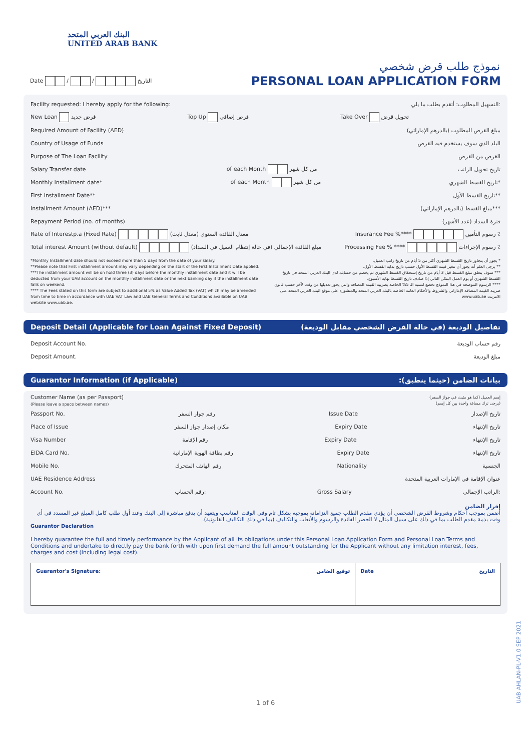البنك العربي المتحد
UNITED ARAB BANK
نموذج طلب قرض شخصي
Date / / التاريخ PERSONAL LOAN APPLICATION FORM
Facility requested: I hereby apply for the following: التسهيل المطلوب: أتقدم بطلب ما يلي:
New Loan قرض جديد Top Up قرض إضافي Take Over تحويل قرض
Required Amount of Facility (AED) مبلغ القرض المطلوب (بالدرهم الإماراتي)
Country of Usage of Funds البلد الذي سوف يستخدم فيه القرض
Purpose of The Loan Facility الغرض من القرض
Salary Transfer date of each Month من كل شهر تاريخ تحويل الراتب
Monthly Installment date* of each Month من كل شهر تاريخ القسط الشهري*
First Installment Date** تاريخ القسط الأول**
Installment Amount (AED)*** مبلغ القسط (بالدرهم الإماراتي)***
Repayment Period (no. of months) فترة السداد (عدد الأشهر)
Rate of Interestp.a (Fixed Rate) معدل الفائدة السنوي (معدل ثابت) Insurance Fee %**** رسوم التأمين ٪
Total interest Amount (without default) مبلغ الفائدة الإجمالي (في حالة إنتظام العميل في السداد) Processing Fee % **** رسوم الإجراءات ٪
*Monthly Installment date should not exceed more than 5 days from the date of your salary.
**Please note that First installment amount may vary depending on the start of the First Installment Date applied.
***The installment amount will be on hold three (3) days before the monthly installment date and it will be deducted from your UAB account on the monthly installment date or the next banking day if the installment date falls on weekend.
**** The Fees stated on this form are subject to additional 5% as Value Added Tax (VAT) which may be amended from time to time in accordance with UAE VAT Law and UAB General Terms and Conditions available on UAB website www.uab.ae.
* يجوز أن يتجاوز تاريخ القسط الشهري أكثر من 5 أيام من تاريخ راتب العميل.
** يرجى العلم أنه يجوز أن تتغير قيمة القسط الأول حسب تاريخ بداية القسط الأول.
*** سوف يتعلق مبلغ القسط قبل 3 أيام من تاريخ إستحقاق القسط الشهري ثم يخصم من حسابك لدى البنك العربي المتحد في تاريخ القسط الشهري أو يوم العمل البنكي التالي إذا صادف تاريخ القسط نهاية الأسبوع.
**** الرسوم الموضحة في هذا النموذج تخضع لنسبة الـ 5% الخاصة بضريبة القيمة المضافة والتي يجوز تعديلها من وقت لآخر حسب قانون ضريبة القيمة المضافة الإماراتي والشروط والأحكام العامة الخاصة بالبنك العربي المتحد والمنشورة على موقع البنك العربي المتحد على الانترنت www.uab.ae
Deposit Detail (Applicable for Loan Against Fixed Deposit) تفاصيل الوديعة (في حالة القرض الشخصي مقابل الوديعة)
Deposit Account No. رقم حساب الوديعة
Deposit Amount. مبلغ الوديعة
Guarantor Information (if Applicable) بيانات الضامن (حيثما ينطبق):
Customer Name (as per Passport)
(Please leave a space between names) إسم العميل (كما هو مثبت في جواز السفر)
(يرجى ترك مسافة واحدة بين كل إسم)
Passport No. رقم جواز السفر Issue Date تاريخ الإصدار
Place of Issue مكان إصدار جواز السفر Expiry Date تاريخ الإنتهاء
Visa Number رقم الإقامة Expiry Date تاريخ الإنتهاء
EIDA Card No. رقم بطاقة الهوية الإماراتية Expiry Date تاريخ الإنتهاء
Mobile No. رقم الهاتف المتحرك Nationality الجنسية
UAE Residence Address عنوان الإقامة في الإمارات العربية المتحدة
Account No. رقم الحساب: Gross Salary الراتب الإجمالي:
إقرار الضامن
أضمن بموجب أحكام وشروط القرض الشخصي أن يؤدي مقدم الطلب جميع التزاماته بموجبه بشكل تام وفي الوقت المناسب ويتعهد أن يدفع مباشرة إلى البنك وعند أول طلب كامل المبلغ غير المسدد في أي وقت بذمة مقدم الطلب بما في ذلك على سبيل المثال لا الحصر الفائدة والرسوم والأتعاب والتكاليف (بما في ذلك التكاليف القانونية).
Guarantor Declaration
I hereby guarantee the full and timely performance by the Applicant of all its obligations under this Personal Loan Application Form and Personal Loan Terms and Conditions and undertake to directly pay the bank forth with upon first demand the full amount outstanding for the Applicant without any limitation interest, fees, charges and cost (including legal cost).
Guarantor's Signature: توقيع الضامن
Date التاريخ
1 of 6
UAB AHLAN-PL-V1.0 SEP 2021